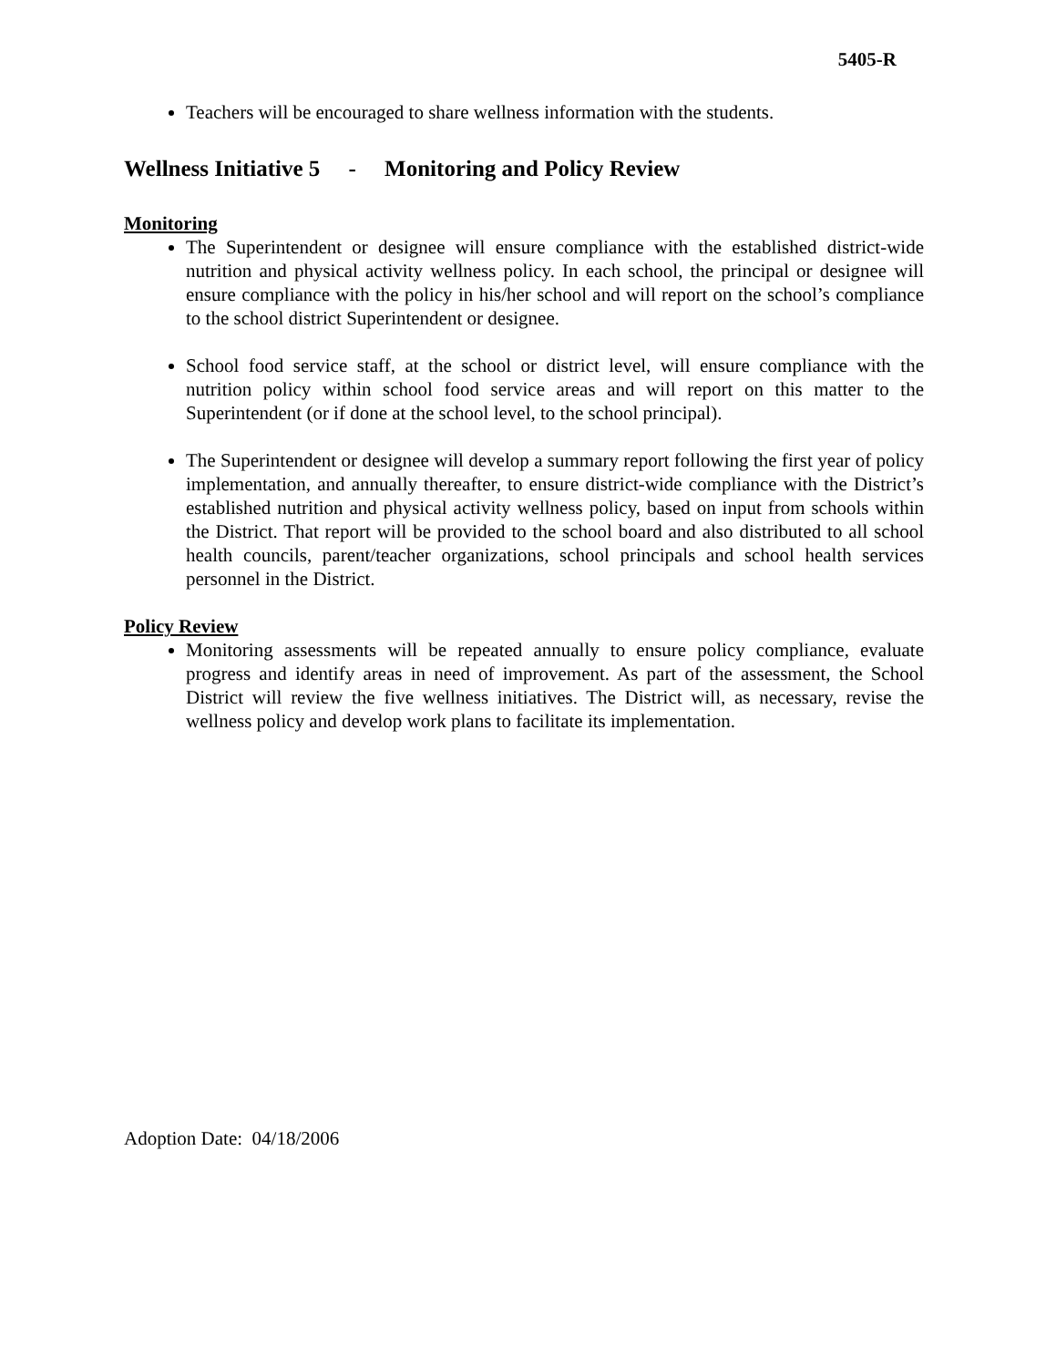5405-R
Teachers will be encouraged to share wellness information with the students.
Wellness Initiative 5 - Monitoring and Policy Review
Monitoring
The Superintendent or designee will ensure compliance with the established district-wide nutrition and physical activity wellness policy. In each school, the principal or designee will ensure compliance with the policy in his/her school and will report on the school’s compliance to the school district Superintendent or designee.
School food service staff, at the school or district level, will ensure compliance with the nutrition policy within school food service areas and will report on this matter to the Superintendent (or if done at the school level, to the school principal).
The Superintendent or designee will develop a summary report following the first year of policy implementation, and annually thereafter, to ensure district-wide compliance with the District’s established nutrition and physical activity wellness policy, based on input from schools within the District. That report will be provided to the school board and also distributed to all school health councils, parent/teacher organizations, school principals and school health services personnel in the District.
Policy Review
Monitoring assessments will be repeated annually to ensure policy compliance, evaluate progress and identify areas in need of improvement. As part of the assessment, the School District will review the five wellness initiatives. The District will, as necessary, revise the wellness policy and develop work plans to facilitate its implementation.
Adoption Date: 04/18/2006